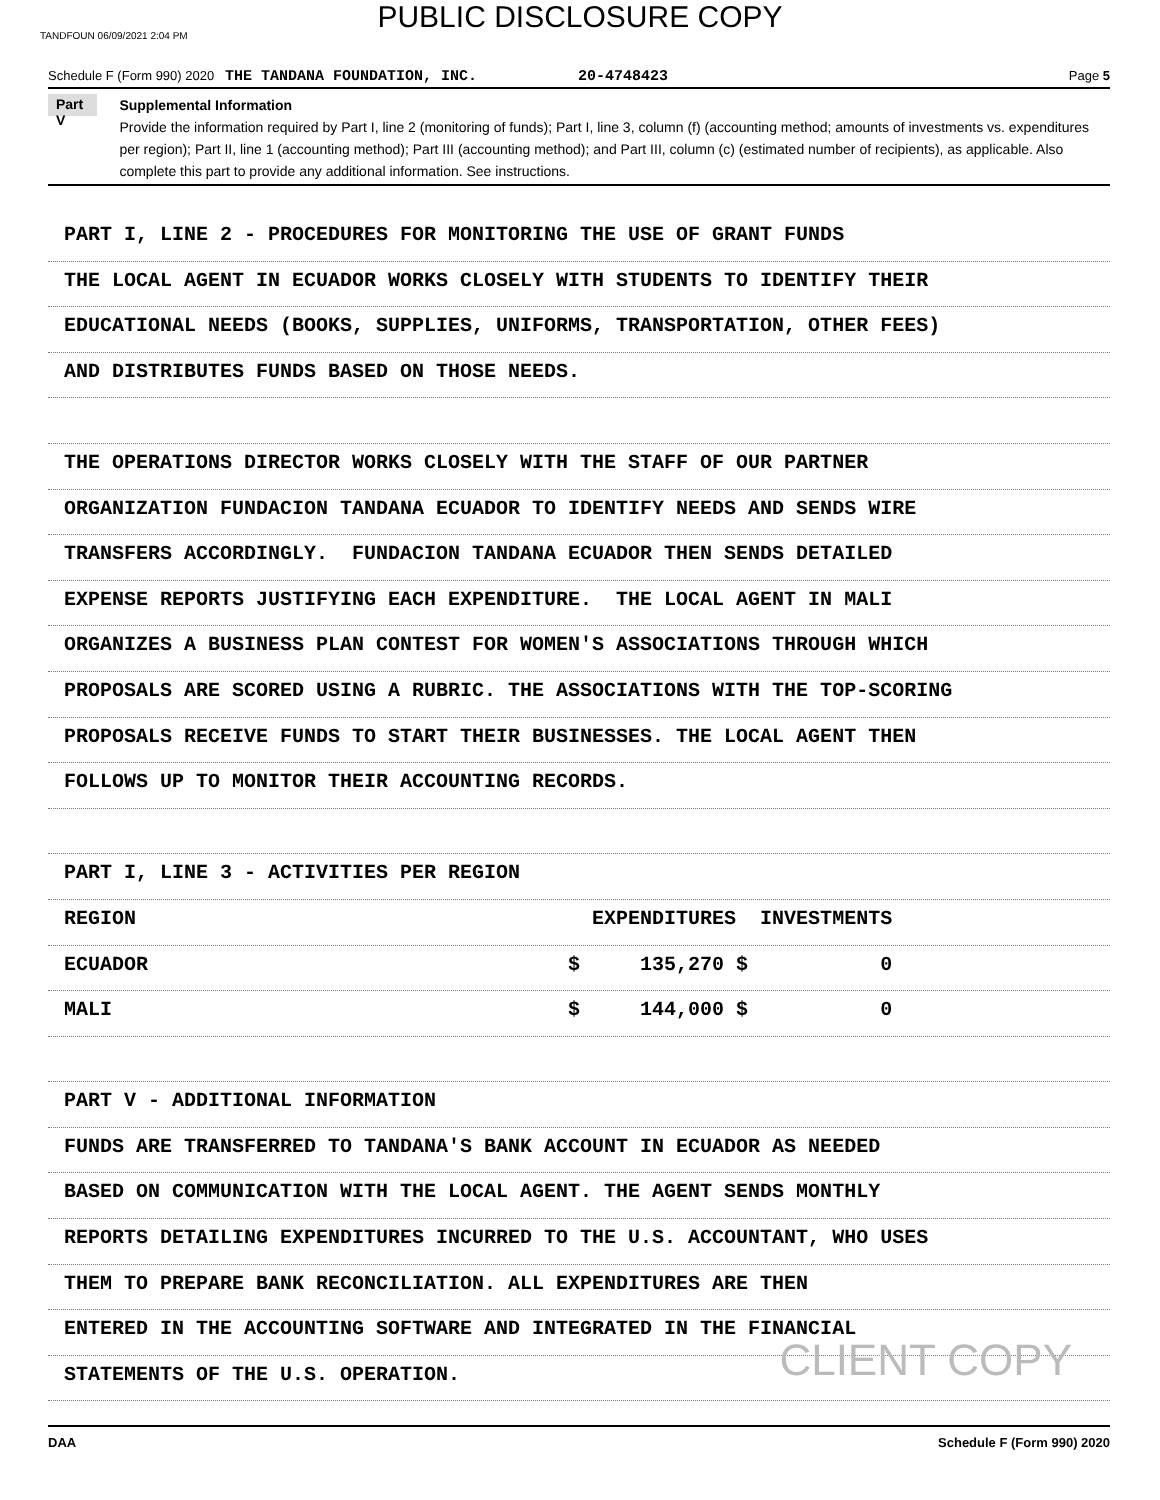PUBLIC DISCLOSURE COPY
TANDFOUN 06/09/2021 2:04 PM
Schedule F (Form 990) 2020 THE TANDANA FOUNDATION, INC. 20-4748423 Page 5
Part V
Supplemental Information
Provide the information required by Part I, line 2 (monitoring of funds); Part I, line 3, column (f) (accounting method; amounts of investments vs. expenditures per region); Part II, line 1 (accounting method); Part III (accounting method); and Part III, column (c) (estimated number of recipients), as applicable. Also complete this part to provide any additional information. See instructions.
PART I, LINE 2 - PROCEDURES FOR MONITORING THE USE OF GRANT FUNDS
THE LOCAL AGENT IN ECUADOR WORKS CLOSELY WITH STUDENTS TO IDENTIFY THEIR
EDUCATIONAL NEEDS (BOOKS, SUPPLIES, UNIFORMS, TRANSPORTATION, OTHER FEES)
AND DISTRIBUTES FUNDS BASED ON THOSE NEEDS.
THE OPERATIONS DIRECTOR WORKS CLOSELY WITH THE STAFF OF OUR PARTNER
ORGANIZATION FUNDACION TANDANA ECUADOR TO IDENTIFY NEEDS AND SENDS WIRE
TRANSFERS ACCORDINGLY. FUNDACION TANDANA ECUADOR THEN SENDS DETAILED
EXPENSE REPORTS JUSTIFYING EACH EXPENDITURE. THE LOCAL AGENT IN MALI
ORGANIZES A BUSINESS PLAN CONTEST FOR WOMEN'S ASSOCIATIONS THROUGH WHICH
PROPOSALS ARE SCORED USING A RUBRIC. THE ASSOCIATIONS WITH THE TOP-SCORING
PROPOSALS RECEIVE FUNDS TO START THEIR BUSINESSES. THE LOCAL AGENT THEN
FOLLOWS UP TO MONITOR THEIR ACCOUNTING RECORDS.
PART I, LINE 3 - ACTIVITIES PER REGION
REGION EXPENDITURES INVESTMENTS
ECUADOR $ 135,270 $ 0
MALI $ 144,000 $ 0
PART V - ADDITIONAL INFORMATION
FUNDS ARE TRANSFERRED TO TANDANA'S BANK ACCOUNT IN ECUADOR AS NEEDED
BASED ON COMMUNICATION WITH THE LOCAL AGENT. THE AGENT SENDS MONTHLY
REPORTS DETAILING EXPENDITURES INCURRED TO THE U.S. ACCOUNTANT, WHO USES
THEM TO PREPARE BANK RECONCILIATION. ALL EXPENDITURES ARE THEN
ENTERED IN THE ACCOUNTING SOFTWARE AND INTEGRATED IN THE FINANCIAL
STATEMENTS OF THE U.S. OPERATION.
CLIENT COPY
DAA Schedule F (Form 990) 2020